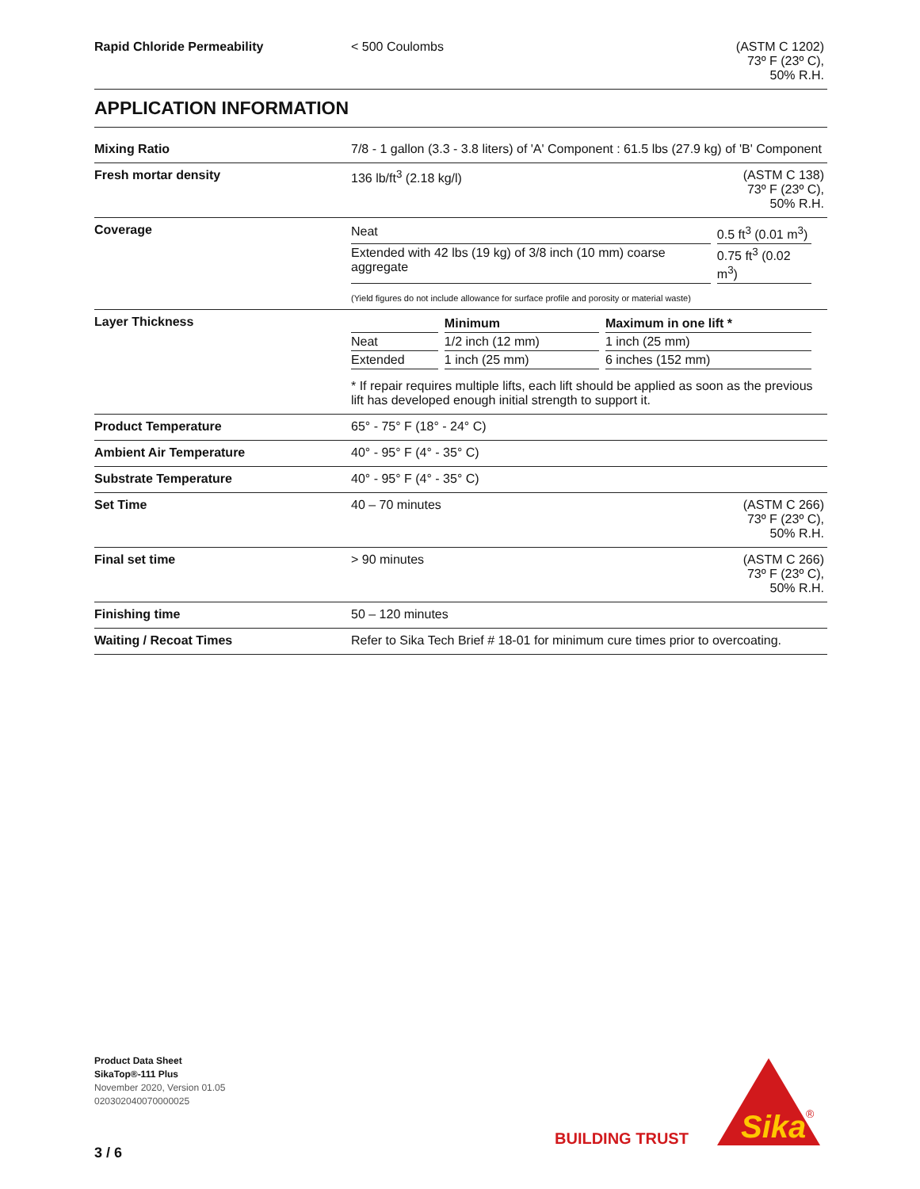| Rapid Chloride Permeability | < 500 Coulombs | (ASTM C 1202) 73º F (23º C), 50% R.H. |
APPLICATION INFORMATION
| Mixing Ratio | 7/8 - 1 gallon (3.3 - 3.8 liters) of 'A' Component : 61.5 lbs (27.9 kg) of 'B' Component | |
| Fresh mortar density | 136 lb/ft<sup>3</sup> (2.18 kg/l) | (ASTM C 138) 73º F (23º C), 50% R.H. |
| Coverage | / Neat / 0.5 ft<sup>3</sup> (0.01 m<sup>3</sup>) / / Extended with 42 lbs (19 kg) of 3/8 inch (10 mm) coarse aggregate / 0.75 ft<sup>3</sup> (0.02 m<sup>3</sup>) / (Yield figures do not include allowance for surface profile and porosity or material waste) | |
| Layer Thickness | / / Minimum / Maximum in one lift * / / --- / --- / --- / / Neat / 1/2 inch (12 mm) / 1 inch (25 mm) / / Extended / 1 inch (25 mm) / 6 inches (152 mm) / * If repair requires multiple lifts, each lift should be applied as soon as the previous lift has developed enough initial strength to support it. | |
| Product Temperature | 65° - 75° F (18° - 24° C) | |
| Ambient Air Temperature | 40° - 95° F (4° - 35° C) | |
| Substrate Temperature | 40° - 95° F (4° - 35° C) | |
| Set Time | 40 – 70 minutes | (ASTM C 266) 73º F (23º C), 50% R.H. |
| Final set time | > 90 minutes | (ASTM C 266) 73º F (23º C), 50% R.H. |
| Finishing time | 50 – 120 minutes | |
| Waiting / Recoat Times | Refer to Sika Tech Brief # 18-01 for minimum cure times prior to overcoating. | |
Product Data Sheet
SikaTop®-111 Plus
November 2020, Version 01.05
020302040070000025
3 / 6
BUILDING TRUST
Sika
®